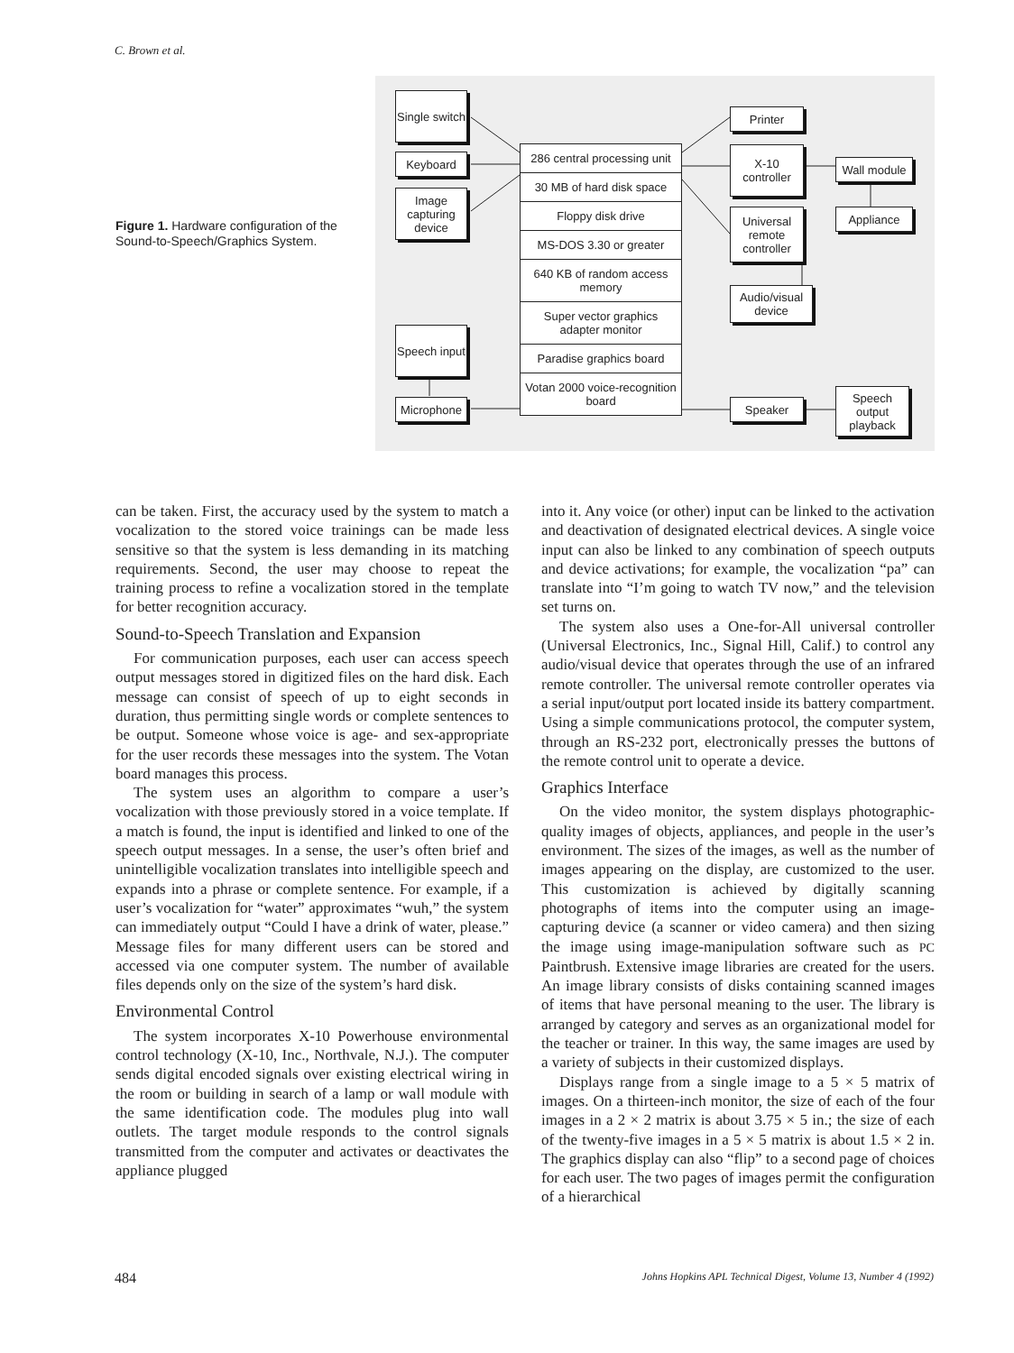C. Brown et al.
Figure 1. Hardware configuration of the Sound-to-Speech/Graphics System.
Single switch
Keyboard
Image capturing device
Speech input
Microphone
286 central processing unit
30 MB of hard disk space
Floppy disk drive
MS-DOS 3.30 or greater
640 KB of random access memory
Super vector graphics adapter monitor
Paradise graphics board
Votan 2000 voice-recognition board
Printer
X-10 controller
Universal remote controller
Audio/visual device
Wall module
Appliance
Speaker
Speech output playback
can be taken. First, the accuracy used by the system to match a vocalization to the stored voice trainings can be made less sensitive so that the system is less demanding in its matching requirements. Second, the user may choose to repeat the training process to refine a vocalization stored in the template for better recognition accuracy.
Sound-to-Speech Translation and Expansion
For communication purposes, each user can access speech output messages stored in digitized files on the hard disk. Each message can consist of speech of up to eight seconds in duration, thus permitting single words or complete sentences to be output. Someone whose voice is age- and sex-appropriate for the user records these messages into the system. The Votan board manages this process.
The system uses an algorithm to compare a user’s vocalization with those previously stored in a voice template. If a match is found, the input is identified and linked to one of the speech output messages. In a sense, the user’s often brief and unintelligible vocalization translates into intelligible speech and expands into a phrase or complete sentence. For example, if a user’s vocalization for “water” approximates “wuh,” the system can immediately output “Could I have a drink of water, please.” Message files for many different users can be stored and accessed via one computer system. The number of available files depends only on the size of the system’s hard disk.
Environmental Control
The system incorporates X-10 Powerhouse environmental control technology (X-10, Inc., Northvale, N.J.). The computer sends digital encoded signals over existing electrical wiring in the room or building in search of a lamp or wall module with the same identification code. The modules plug into wall outlets. The target module responds to the control signals transmitted from the computer and activates or deactivates the appliance plugged
into it. Any voice (or other) input can be linked to the activation and deactivation of designated electrical devices. A single voice input can also be linked to any combination of speech outputs and device activations; for example, the vocalization “pa” can translate into “I’m going to watch TV now,” and the television set turns on.
The system also uses a One-for-All universal controller (Universal Electronics, Inc., Signal Hill, Calif.) to control any audio/visual device that operates through the use of an infrared remote controller. The universal remote controller operates via a serial input/output port located inside its battery compartment. Using a simple communications protocol, the computer system, through an RS-232 port, electronically presses the buttons of the remote control unit to operate a device.
Graphics Interface
On the video monitor, the system displays photographic-quality images of objects, appliances, and people in the user’s environment. The sizes of the images, as well as the number of images appearing on the display, are customized to the user. This customization is achieved by digitally scanning photographs of items into the computer using an image-capturing device (a scanner or video camera) and then sizing the image using image-manipulation software such as PC Paintbrush. Extensive image libraries are created for the users. An image library consists of disks containing scanned images of items that have personal meaning to the user. The library is arranged by category and serves as an organizational model for the teacher or trainer. In this way, the same images are used by a variety of subjects in their customized displays.
Displays range from a single image to a 5 × 5 matrix of images. On a thirteen-inch monitor, the size of each of the four images in a 2 × 2 matrix is about 3.75 × 5 in.; the size of each of the twenty-five images in a 5 × 5 matrix is about 1.5 × 2 in. The graphics display can also “flip” to a second page of choices for each user. The two pages of images permit the configuration of a hierarchical
484 Johns Hopkins APL Technical Digest, Volume 13, Number 4 (1992)